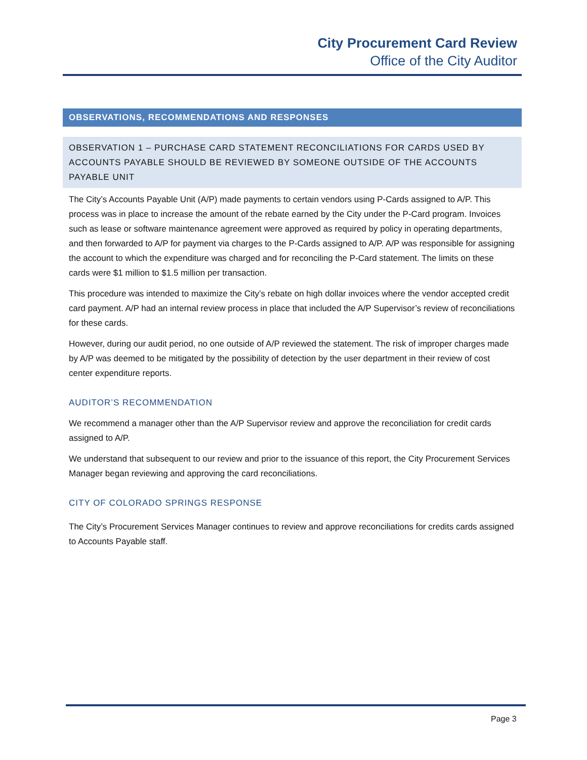City Procurement Card Review
Office of the City Auditor
OBSERVATIONS, RECOMMENDATIONS AND RESPONSES
OBSERVATION 1 – PURCHASE CARD STATEMENT RECONCILIATIONS FOR CARDS USED BY ACCOUNTS PAYABLE SHOULD BE REVIEWED BY SOMEONE OUTSIDE OF THE ACCOUNTS PAYABLE UNIT
The City’s Accounts Payable Unit (A/P) made payments to certain vendors using P-Cards assigned to A/P. This process was in place to increase the amount of the rebate earned by the City under the P-Card program. Invoices such as lease or software maintenance agreement were approved as required by policy in operating departments, and then forwarded to A/P for payment via charges to the P-Cards assigned to A/P. A/P was responsible for assigning the account to which the expenditure was charged and for reconciling the P-Card statement. The limits on these cards were $1 million to $1.5 million per transaction.
This procedure was intended to maximize the City’s rebate on high dollar invoices where the vendor accepted credit card payment. A/P had an internal review process in place that included the A/P Supervisor’s review of reconciliations for these cards.
However, during our audit period, no one outside of A/P reviewed the statement. The risk of improper charges made by A/P was deemed to be mitigated by the possibility of detection by the user department in their review of cost center expenditure reports.
AUDITOR’S RECOMMENDATION
We recommend a manager other than the A/P Supervisor review and approve the reconciliation for credit cards assigned to A/P.
We understand that subsequent to our review and prior to the issuance of this report, the City Procurement Services Manager began reviewing and approving the card reconciliations.
CITY OF COLORADO SPRINGS RESPONSE
The City’s Procurement Services Manager continues to review and approve reconciliations for credits cards assigned to Accounts Payable staff.
Page 3